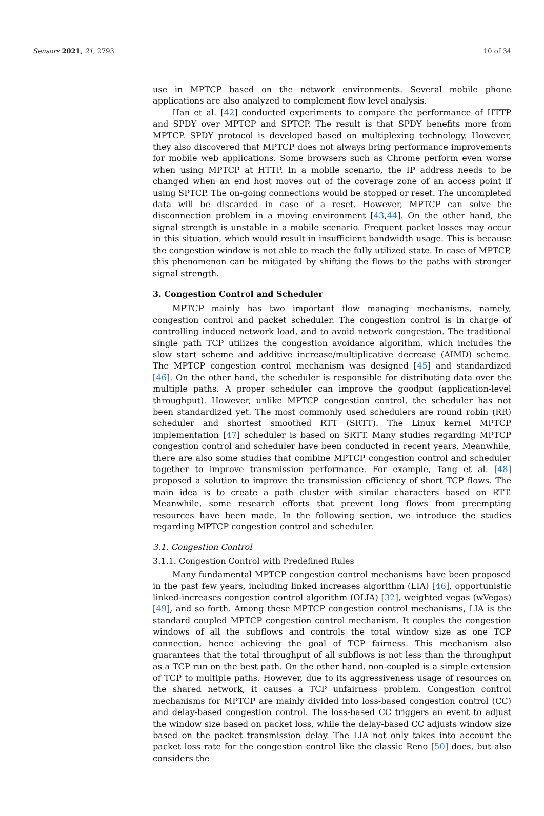Sensors 2021, 21, 2793 10 of 34
use in MPTCP based on the network environments. Several mobile phone applications are also analyzed to complement flow level analysis.
Han et al. [42] conducted experiments to compare the performance of HTTP and SPDY over MPTCP and SPTCP. The result is that SPDY benefits more from MPTCP. SPDY protocol is developed based on multiplexing technology. However, they also discovered that MPTCP does not always bring performance improvements for mobile web applications. Some browsers such as Chrome perform even worse when using MPTCP at HTTP. In a mobile scenario, the IP address needs to be changed when an end host moves out of the coverage zone of an access point if using SPTCP. The on-going connections would be stopped or reset. The uncompleted data will be discarded in case of a reset. However, MPTCP can solve the disconnection problem in a moving environment [43,44]. On the other hand, the signal strength is unstable in a mobile scenario. Frequent packet losses may occur in this situation, which would result in insufficient bandwidth usage. This is because the congestion window is not able to reach the fully utilized state. In case of MPTCP, this phenomenon can be mitigated by shifting the flows to the paths with stronger signal strength.
3. Congestion Control and Scheduler
MPTCP mainly has two important flow managing mechanisms, namely, congestion control and packet scheduler. The congestion control is in charge of controlling induced network load, and to avoid network congestion. The traditional single path TCP utilizes the congestion avoidance algorithm, which includes the slow start scheme and additive increase/multiplicative decrease (AIMD) scheme. The MPTCP congestion control mechanism was designed [45] and standardized [46]. On the other hand, the scheduler is responsible for distributing data over the multiple paths. A proper scheduler can improve the goodput (application-level throughput). However, unlike MPTCP congestion control, the scheduler has not been standardized yet. The most commonly used schedulers are round robin (RR) scheduler and shortest smoothed RTT (SRTT). The Linux kernel MPTCP implementation [47] scheduler is based on SRTT. Many studies regarding MPTCP congestion control and scheduler have been conducted in recent years. Meanwhile, there are also some studies that combine MPTCP congestion control and scheduler together to improve transmission performance. For example, Tang et al. [48] proposed a solution to improve the transmission efficiency of short TCP flows. The main idea is to create a path cluster with similar characters based on RTT. Meanwhile, some research efforts that prevent long flows from preempting resources have been made. In the following section, we introduce the studies regarding MPTCP congestion control and scheduler.
3.1. Congestion Control
3.1.1. Congestion Control with Predefined Rules
Many fundamental MPTCP congestion control mechanisms have been proposed in the past few years, including linked increases algorithm (LIA) [46], opportunistic linked-increases congestion control algorithm (OLIA) [32], weighted vegas (wVegas) [49], and so forth. Among these MPTCP congestion control mechanisms, LIA is the standard coupled MPTCP congestion control mechanism. It couples the congestion windows of all the subflows and controls the total window size as one TCP connection, hence achieving the goal of TCP fairness. This mechanism also guarantees that the total throughput of all subflows is not less than the throughput as a TCP run on the best path. On the other hand, non-coupled is a simple extension of TCP to multiple paths. However, due to its aggressiveness usage of resources on the shared network, it causes a TCP unfairness problem. Congestion control mechanisms for MPTCP are mainly divided into loss-based congestion control (CC) and delay-based congestion control. The loss-based CC triggers an event to adjust the window size based on packet loss, while the delay-based CC adjusts window size based on the packet transmission delay. The LIA not only takes into account the packet loss rate for the congestion control like the classic Reno [50] does, but also considers the